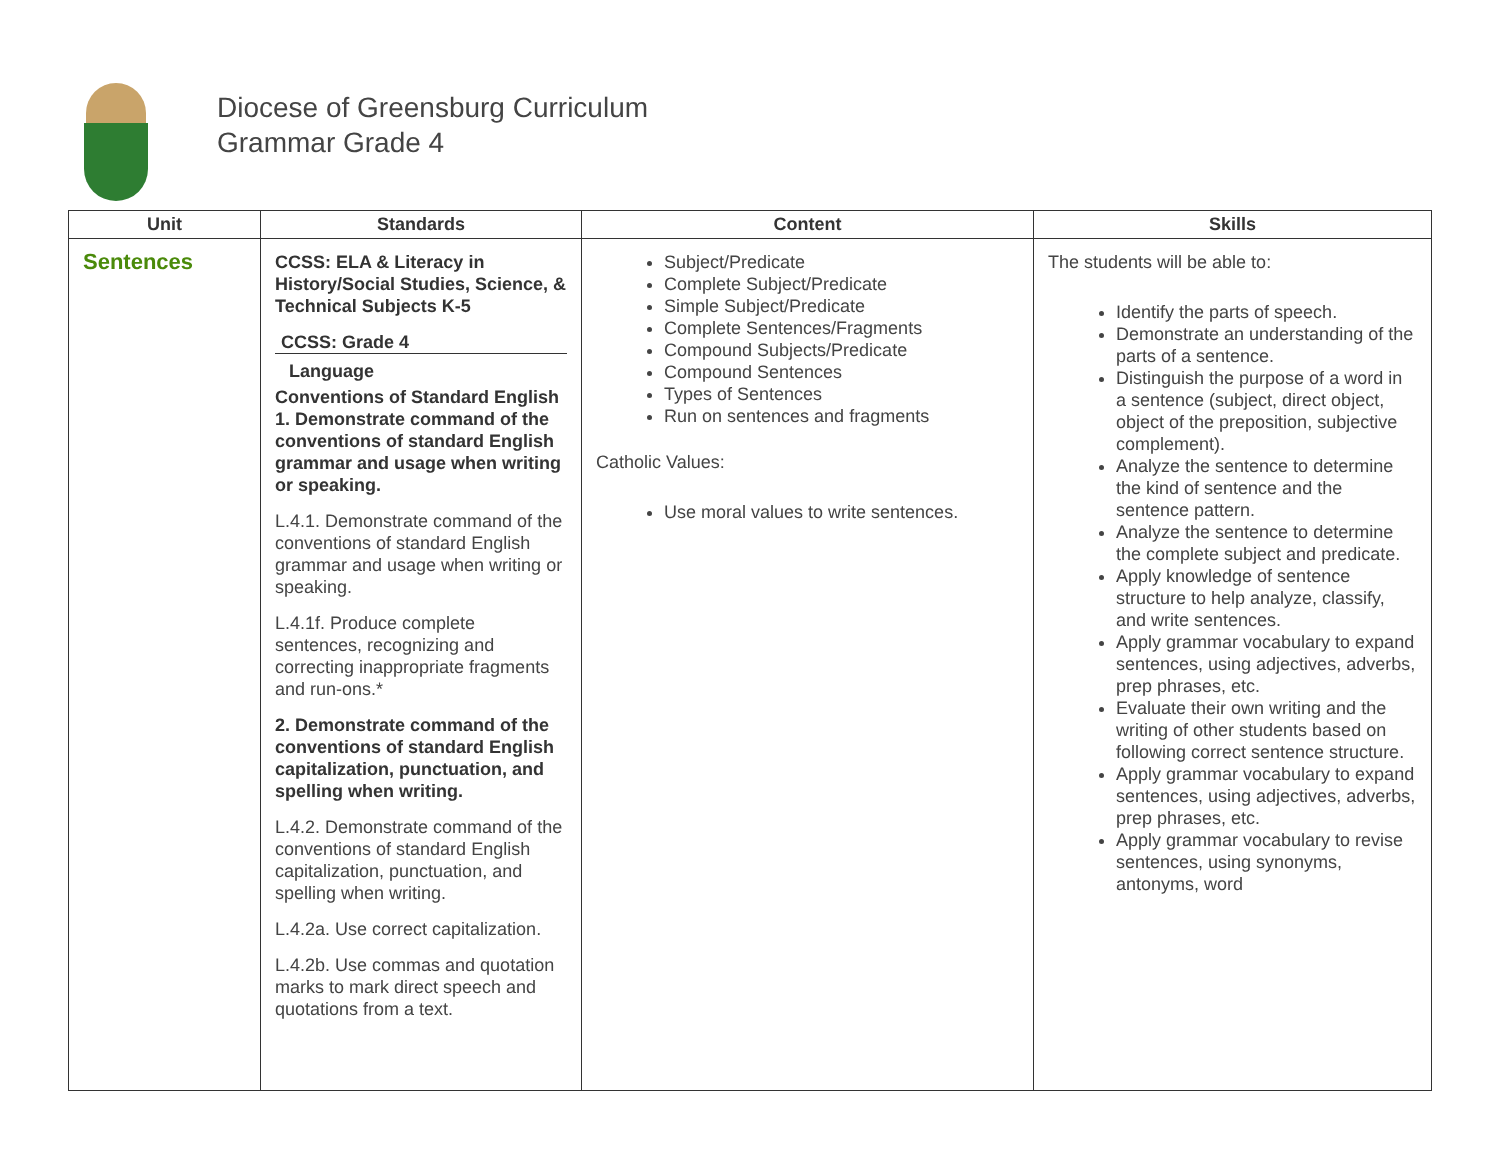Diocese of Greensburg Curriculum
Grammar Grade 4
| Unit | Standards | Content | Skills |
| --- | --- | --- | --- |
| Sentences | CCSS: ELA & Literacy in History/Social Studies, Science, & Technical Subjects K-5 CCSS: Grade 4 Language Conventions of Standard English 1. Demonstrate command of the conventions of standard English grammar and usage when writing or speaking. L.4.1. Demonstrate command of the conventions of standard English grammar and usage when writing or speaking. L.4.1f. Produce complete sentences, recognizing and correcting inappropriate fragments and run-ons.* 2. Demonstrate command of the conventions of standard English capitalization, punctuation, and spelling when writing. L.4.2. Demonstrate command of the conventions of standard English capitalization, punctuation, and spelling when writing. L.4.2a. Use correct capitalization. L.4.2b. Use commas and quotation marks to mark direct speech and quotations from a text. | Subject/Predicate Complete Subject/Predicate Simple Subject/Predicate Complete Sentences/Fragments Compound Subjects/Predicate Compound Sentences Types of Sentences Run on sentences and fragments Catholic Values: Use moral values to write sentences. | The students will be able to: Identify the parts of speech. Demonstrate an understanding of the parts of a sentence. Distinguish the purpose of a word in a sentence (subject, direct object, object of the preposition, subjective complement). Analyze the sentence to determine the kind of sentence and the sentence pattern. Analyze the sentence to determine the complete subject and predicate. Apply knowledge of sentence structure to help analyze, classify, and write sentences. Apply grammar vocabulary to expand sentences, using adjectives, adverbs, prep phrases, etc. Evaluate their own writing and the writing of other students based on following correct sentence structure. Apply grammar vocabulary to expand sentences, using adjectives, adverbs, prep phrases, etc. Apply grammar vocabulary to revise sentences, using synonyms, antonyms, word |